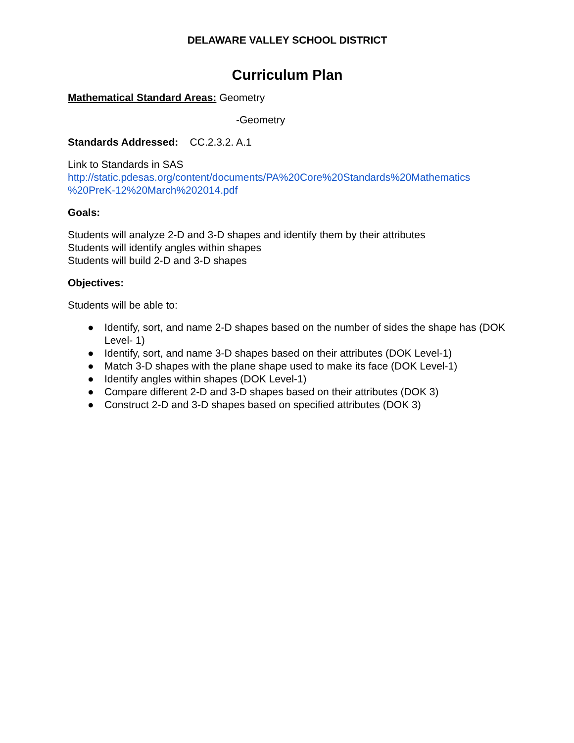DELAWARE VALLEY SCHOOL DISTRICT
Curriculum Plan
Mathematical Standard Areas: Geometry
-Geometry
Standards Addressed: CC.2.3.2. A.1
Link to Standards in SAS
http://static.pdesas.org/content/documents/PA%20Core%20Standards%20Mathematics %20PreK-12%20March%202014.pdf
Goals:
Students will analyze 2-D and 3-D shapes and identify them by their attributes
Students will identify angles within shapes
Students will build 2-D and 3-D shapes
Objectives:
Students will be able to:
● Identify, sort, and name 2-D shapes based on the number of sides the shape has (DOK Level- 1)
● Identify, sort, and name 3-D shapes based on their attributes (DOK Level-1)
● Match 3-D shapes with the plane shape used to make its face (DOK Level-1)
● Identify angles within shapes (DOK Level-1)
● Compare different 2-D and 3-D shapes based on their attributes (DOK 3)
● Construct 2-D and 3-D shapes based on specified attributes (DOK 3)